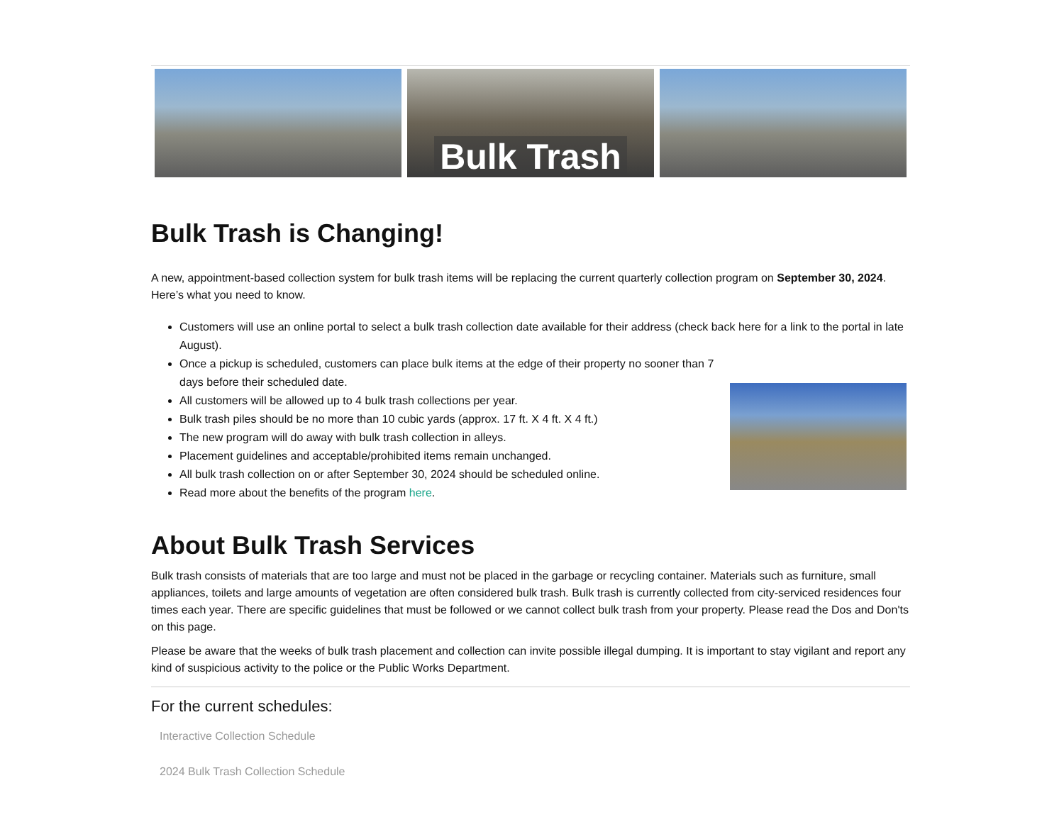Bulk Trash
Bulk Trash is Changing!
A new, appointment-based collection system for bulk trash items will be replacing the current quarterly collection program on September 30, 2024. Here’s what you need to know.
Customers will use an online portal to select a bulk trash collection date available for their address (check back here for a link to the portal in late August).
Once a pickup is scheduled, customers can place bulk items at the edge of their property no sooner than 7 days before their scheduled date.
All customers will be allowed up to 4 bulk trash collections per year.
Bulk trash piles should be no more than 10 cubic yards (approx. 17 ft. X 4 ft. X 4 ft.)
The new program will do away with bulk trash collection in alleys.
Placement guidelines and acceptable/prohibited items remain unchanged.
All bulk trash collection on or after September 30, 2024 should be scheduled online.
Read more about the benefits of the program here.
About Bulk Trash Services
Bulk trash consists of materials that are too large and must not be placed in the garbage or recycling container. Materials such as furniture, small appliances, toilets and large amounts of vegetation are often considered bulk trash. Bulk trash is currently collected from city-serviced residences four times each year. There are specific guidelines that must be followed or we cannot collect bulk trash from your property. Please read the Dos and Don'ts on this page.
Please be aware that the weeks of bulk trash placement and collection can invite possible illegal dumping. It is important to stay vigilant and report any kind of suspicious activity to the police or the Public Works Department.
For the current schedules:
Interactive Collection Schedule
2024 Bulk Trash Collection Schedule